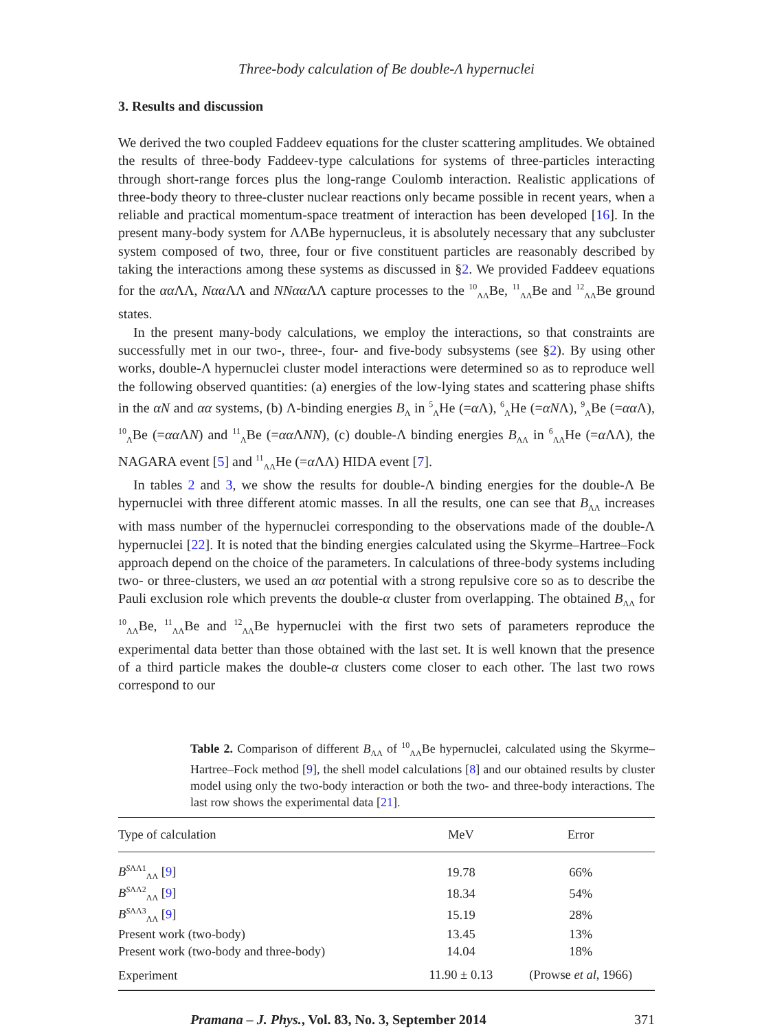Three-body calculation of Be double-Λ hypernuclei
3. Results and discussion
We derived the two coupled Faddeev equations for the cluster scattering amplitudes. We obtained the results of three-body Faddeev-type calculations for systems of three-particles interacting through short-range forces plus the long-range Coulomb interaction. Realistic applications of three-body theory to three-cluster nuclear reactions only became possible in recent years, when a reliable and practical momentum-space treatment of interaction has been developed [16]. In the present many-body system for ΛΛBe hypernucleus, it is absolutely necessary that any subcluster system composed of two, three, four or five constituent particles are reasonably described by taking the interactions among these systems as discussed in §2. We provided Faddeev equations for the αα ΛΛ, Nαα ΛΛ and NNαα ΛΛ capture processes to the <sup>10</sup><sub>ΛΛ</sub>Be, <sup>11</sup><sub>ΛΛ</sub>Be and <sup>12</sup><sub>ΛΛ</sub>Be ground states.
In the present many-body calculations, we employ the interactions, so that constraints are successfully met in our two-, three-, four- and five-body subsystems (see §2). By using other works, double-Λ hypernuclei cluster model interactions were determined so as to reproduce well the following observed quantities: (a) energies of the low-lying states and scattering phase shifts in the αN and αα systems, (b) Λ-binding energies B<sub>Λ</sub> in <sup>5</sup><sub>Λ</sub>He (=α Λ), <sup>6</sup><sub>Λ</sub>He (=αNΛ), <sup>9</sup><sub>Λ</sub>Be (=αα Λ), <sup>10</sup><sub>Λ</sub>Be (=αα ΛN) and <sup>11</sup><sub>Λ</sub>Be (=αα ΛNN), (c) double-Λ binding energies B<sub>ΛΛ</sub> in <sup>6</sup><sub>ΛΛ</sub>He (=α ΛΛ), the NAGARA event [5] and <sup>11</sup><sub>ΛΛ</sub>He (=α ΛΛ) HIDA event [7].
In tables 2 and 3, we show the results for double-Λ binding energies for the double-Λ Be hypernuclei with three different atomic masses. In all the results, one can see that B<sub>ΛΛ</sub> increases with mass number of the hypernuclei corresponding to the observations made of the double-Λ hypernuclei [22]. It is noted that the binding energies calculated using the Skyrme–Hartree–Fock approach depend on the choice of the parameters. In calculations of three-body systems including two- or three-clusters, we used an αα potential with a strong repulsive core so as to describe the Pauli exclusion role which prevents the double-α cluster from overlapping. The obtained B<sub>ΛΛ</sub> for <sup>10</sup><sub>ΛΛ</sub>Be, <sup>11</sup><sub>ΛΛ</sub>Be and <sup>12</sup><sub>ΛΛ</sub>Be hypernuclei with the first two sets of parameters reproduce the experimental data better than those obtained with the last set. It is well known that the presence of a third particle makes the double-α clusters come closer to each other. The last two rows correspond to our
Table 2. Comparison of different B<sub>ΛΛ</sub> of <sup>10</sup><sub>ΛΛ</sub>Be hypernuclei, calculated using the Skyrme–Hartree–Fock method [9], the shell model calculations [8] and our obtained results by cluster model using only the two-body interaction or both the two- and three-body interactions. The last row shows the experimental data [21].
| Type of calculation | MeV | Error |
| --- | --- | --- |
| B<sup>SΛΛ1</sup><sub>ΛΛ</sub> [ 9 ] | 19.78 | 66% |
| B<sup>SΛΛ2</sup><sub>ΛΛ</sub> [ 9 ] | 18.34 | 54% |
| B<sup>SΛΛ3</sup><sub>ΛΛ</sub> [ 9 ] | 15.19 | 28% |
| Present work (two-body) | 13.45 | 13% |
| Present work (two-body and three-body) | 14.04 | 18% |
| Experiment | 11.90 ± 0.13 | (Prowse et al , 1966) |
Pramana – J. Phys., Vol. 83, No. 3, September 2014 371